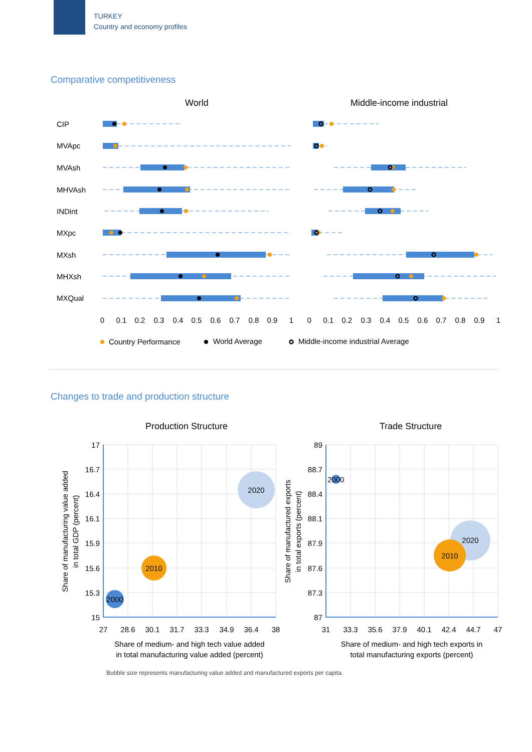TURKEY
Country and economy profiles
Comparative competitiveness
Changes to trade and production structure
World
Middle-income industrial
CIP
MVApc
MVAsh
MHVAsh
INDint
MXpc
MXsh
MHXsh
MXQual
0
0.1
0.2
0.3
0.4
0.5
0.6
0.7
0.8
0.9
1
0
0.1
0.2
0.3
0.4
0.5
0.6
0.7
0.8
0.9
1
Country Performance
World Average
Middle-income industrial Average
Production Structure
Trade Structure
2020
2010
2000
2020
2010
2000
17
16.7
16.4
16.1
15.9
15.6
15.3
15
89
88.7
88.4
88.1
87.9
87.6
87.3
87
27
28.6
30.1
31.7
33.3
34.9
36.4
38
31
33.3
35.6
37.9
40.1
42.4
44.7
47
Share of medium- and high tech value added
in total manufacturing value added (percent)
Share of medium- and high tech exports in
total manufacturing exports (percent)
Share of manufacturing value added
in total GDP (percent)
Share of manufactured exports
in total exports (percent)
Bubble size represents manufacturing value added and manufactured exports per capita.